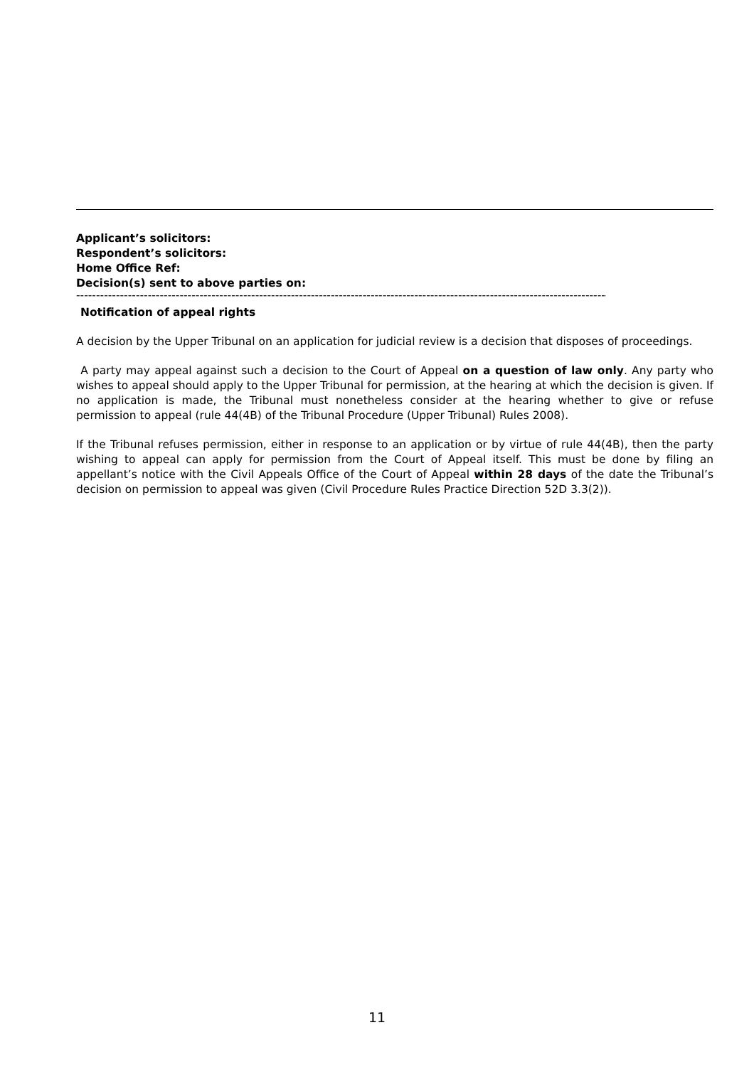Applicant’s solicitors:
Respondent’s solicitors:
Home Office Ref:
Decision(s) sent to above parties on:
----------------------------------------------------------------------------------------------------------------------------------------------
Notification of appeal rights
A decision by the Upper Tribunal on an application for judicial review is a decision that disposes of proceedings.
A party may appeal against such a decision to the Court of Appeal on a question of law only. Any party who wishes to appeal should apply to the Upper Tribunal for permission, at the hearing at which the decision is given. If no application is made, the Tribunal must nonetheless consider at the hearing whether to give or refuse permission to appeal (rule 44(4B) of the Tribunal Procedure (Upper Tribunal) Rules 2008).
If the Tribunal refuses permission, either in response to an application or by virtue of rule 44(4B), then the party wishing to appeal can apply for permission from the Court of Appeal itself. This must be done by filing an appellant’s notice with the Civil Appeals Office of the Court of Appeal within 28 days of the date the Tribunal’s decision on permission to appeal was given (Civil Procedure Rules Practice Direction 52D 3.3(2)).
11